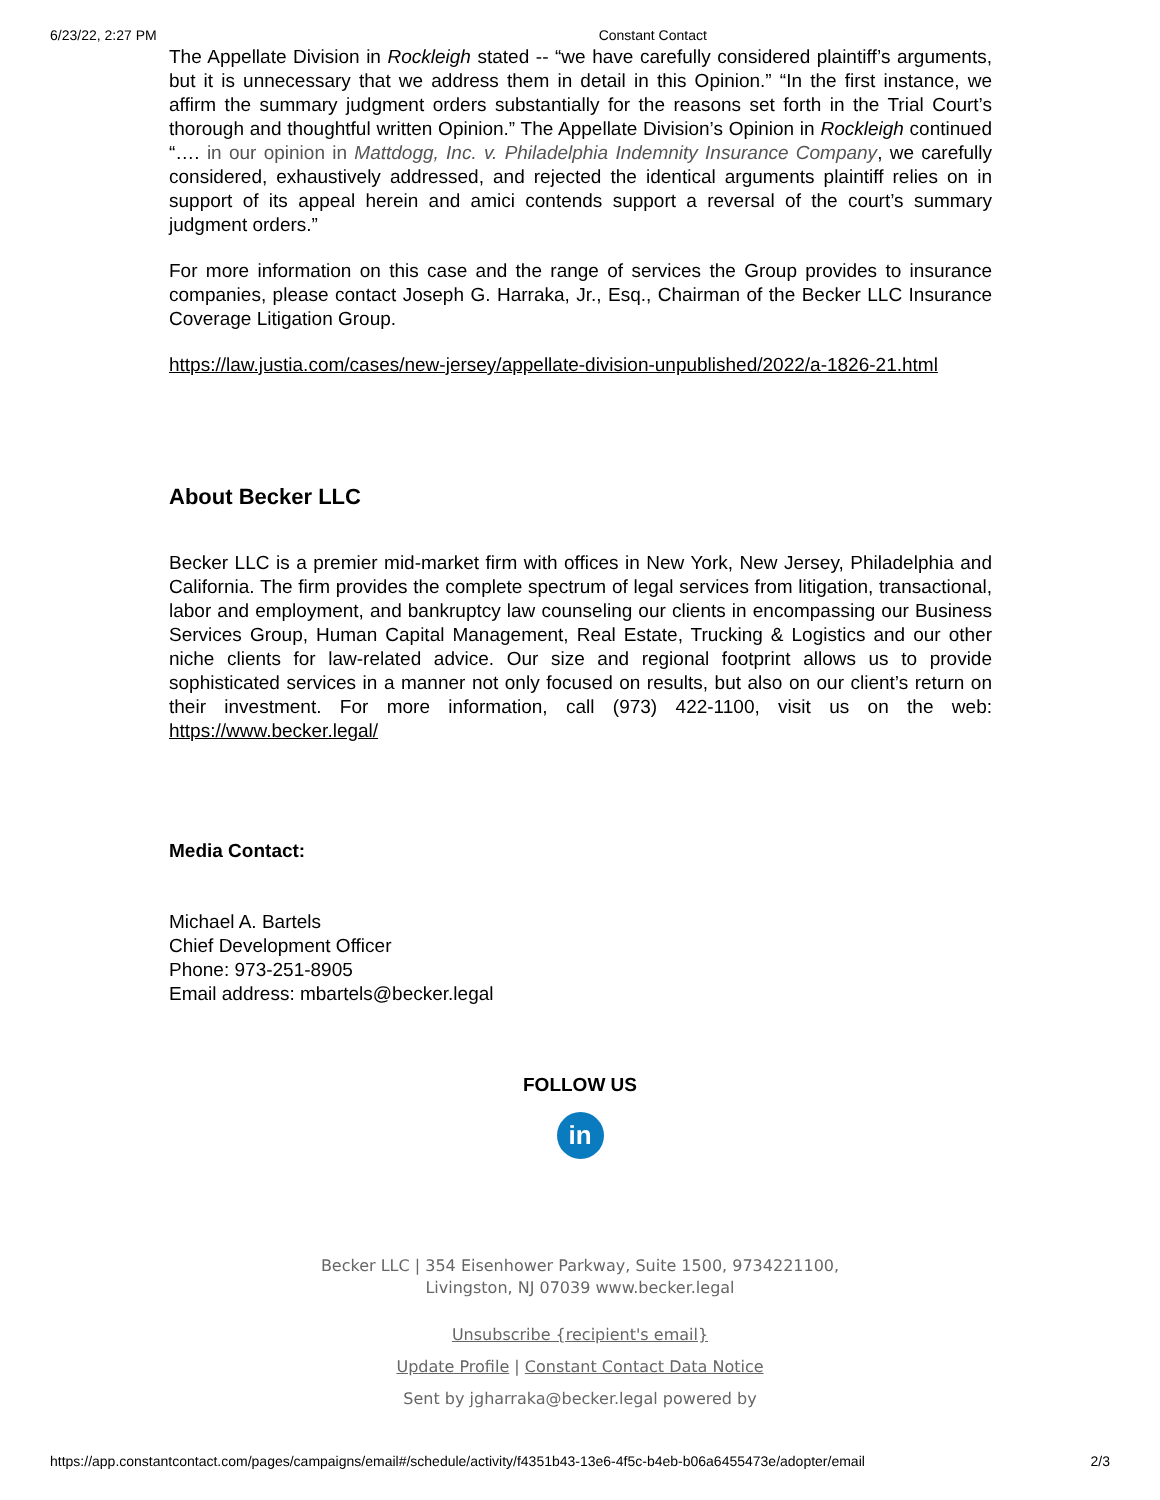6/23/22, 2:27 PM Constant Contact
The Appellate Division in Rockleigh stated -- “we have carefully considered plaintiff’s arguments, but it is unnecessary that we address them in detail in this Opinion.” “In the first instance, we affirm the summary judgment orders substantially for the reasons set forth in the Trial Court’s thorough and thoughtful written Opinion.” The Appellate Division’s Opinion in Rockleigh continued “…. in our opinion in Mattdogg, Inc. v. Philadelphia Indemnity Insurance Company, we carefully considered, exhaustively addressed, and rejected the identical arguments plaintiff relies on in support of its appeal herein and amici contends support a reversal of the court’s summary judgment orders.”
For more information on this case and the range of services the Group provides to insurance companies, please contact Joseph G. Harraka, Jr., Esq., Chairman of the Becker LLC Insurance Coverage Litigation Group.
https://law.justia.com/cases/new-jersey/appellate-division-unpublished/2022/a-1826-21.html
About Becker LLC
Becker LLC is a premier mid-market firm with offices in New York, New Jersey, Philadelphia and California. The firm provides the complete spectrum of legal services from litigation, transactional, labor and employment, and bankruptcy law counseling our clients in encompassing our Business Services Group, Human Capital Management, Real Estate, Trucking & Logistics and our other niche clients for law-related advice. Our size and regional footprint allows us to provide sophisticated services in a manner not only focused on results, but also on our client’s return on their investment. For more information, call (973) 422-1100, visit us on the web: https://www.becker.legal/
Media Contact:
Michael A. Bartels
Chief Development Officer
Phone: 973-251-8905
Email address: mbartels@becker.legal
FOLLOW US
in
Becker LLC | 354 Eisenhower Parkway, Suite 1500, 9734221100,
Livingston, NJ 07039 www.becker.legal
Unsubscribe {recipient's email}
Update Profile | Constant Contact Data Notice
Sent by jgharraka@becker.legal powered by
https://app.constantcontact.com/pages/campaigns/email#/schedule/activity/f4351b43-13e6-4f5c-b4eb-b06a6455473e/adopter/email 2/3